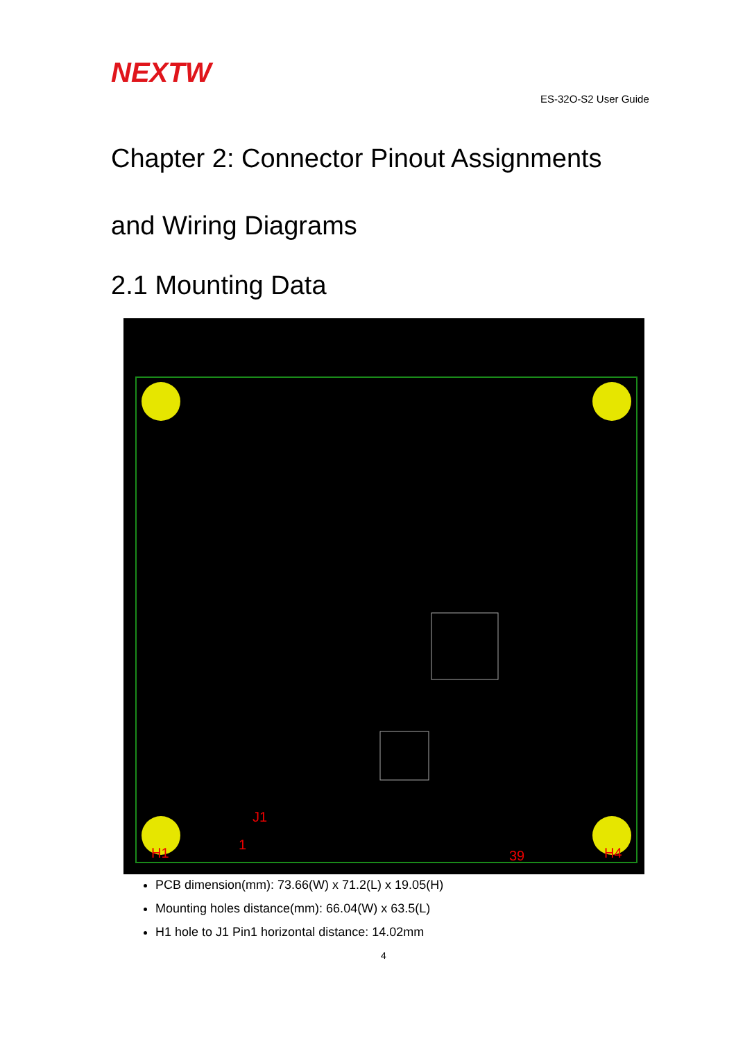NEXTW
ES-32O-S2 User Guide
Chapter 2: Connector Pinout Assignments
and Wiring Diagrams
2.1 Mounting Data
H1
H4
J1
1
39
PCB dimension(mm): 73.66(W) x 71.2(L) x 19.05(H)
Mounting holes distance(mm): 66.04(W) x 63.5(L)
H1 hole to J1 Pin1 horizontal distance: 14.02mm
4